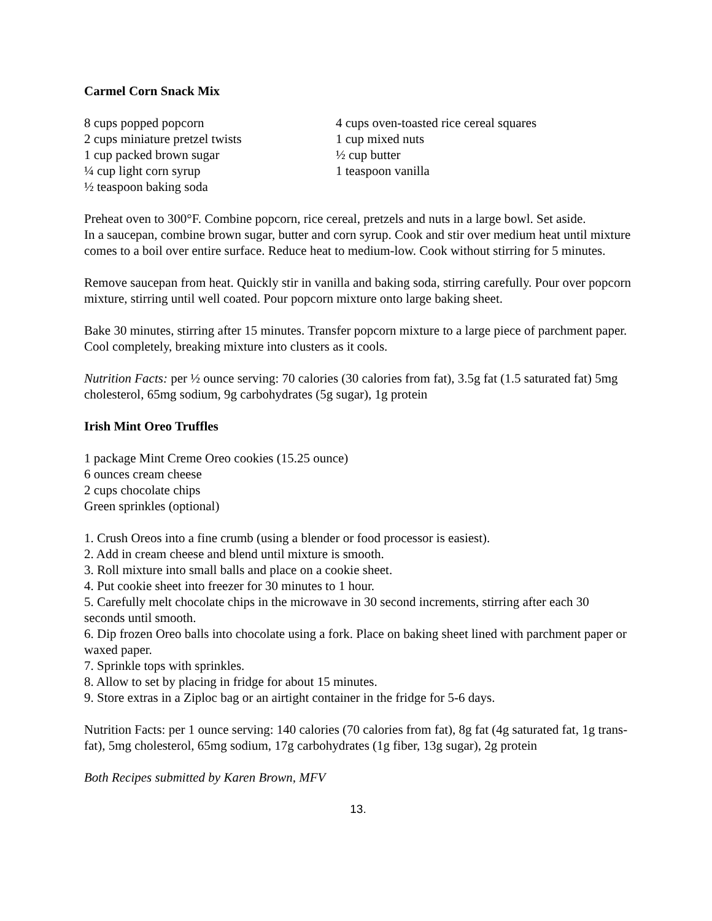Carmel Corn Snack Mix
8 cups popped popcorn
2 cups miniature pretzel twists
1 cup packed brown sugar
¼ cup light corn syrup
½ teaspoon baking soda
4 cups oven-toasted rice cereal squares
1 cup mixed nuts
½ cup butter
1 teaspoon vanilla
Preheat oven to 300°F. Combine popcorn, rice cereal, pretzels and nuts in a large bowl. Set aside.
In a saucepan, combine brown sugar, butter and corn syrup. Cook and stir over medium heat until mixture comes to a boil over entire surface. Reduce heat to medium-low. Cook without stirring for 5 minutes.
Remove saucepan from heat. Quickly stir in vanilla and baking soda, stirring carefully. Pour over popcorn mixture, stirring until well coated. Pour popcorn mixture onto large baking sheet.
Bake 30 minutes, stirring after 15 minutes. Transfer popcorn mixture to a large piece of parchment paper. Cool completely, breaking mixture into clusters as it cools.
Nutrition Facts: per ½ ounce serving: 70 calories (30 calories from fat), 3.5g fat (1.5 saturated fat) 5mg cholesterol, 65mg sodium, 9g carbohydrates (5g sugar), 1g protein
Irish Mint Oreo Truffles
1 package Mint Creme Oreo cookies (15.25 ounce)
6 ounces cream cheese
2 cups chocolate chips
Green sprinkles (optional)
1. Crush Oreos into a fine crumb (using a blender or food processor is easiest).
2. Add in cream cheese and blend until mixture is smooth.
3. Roll mixture into small balls and place on a cookie sheet.
4. Put cookie sheet into freezer for 30 minutes to 1 hour.
5. Carefully melt chocolate chips in the microwave in 30 second increments, stirring after each 30 seconds until smooth.
6. Dip frozen Oreo balls into chocolate using a fork. Place on baking sheet lined with parchment paper or waxed paper.
7. Sprinkle tops with sprinkles.
8. Allow to set by placing in fridge for about 15 minutes.
9. Store extras in a Ziploc bag or an airtight container in the fridge for 5-6 days.
Nutrition Facts: per 1 ounce serving: 140 calories (70 calories from fat), 8g fat (4g saturated fat, 1g trans-fat), 5mg cholesterol, 65mg sodium, 17g carbohydrates (1g fiber, 13g sugar), 2g protein
Both Recipes submitted by Karen Brown, MFV
13.